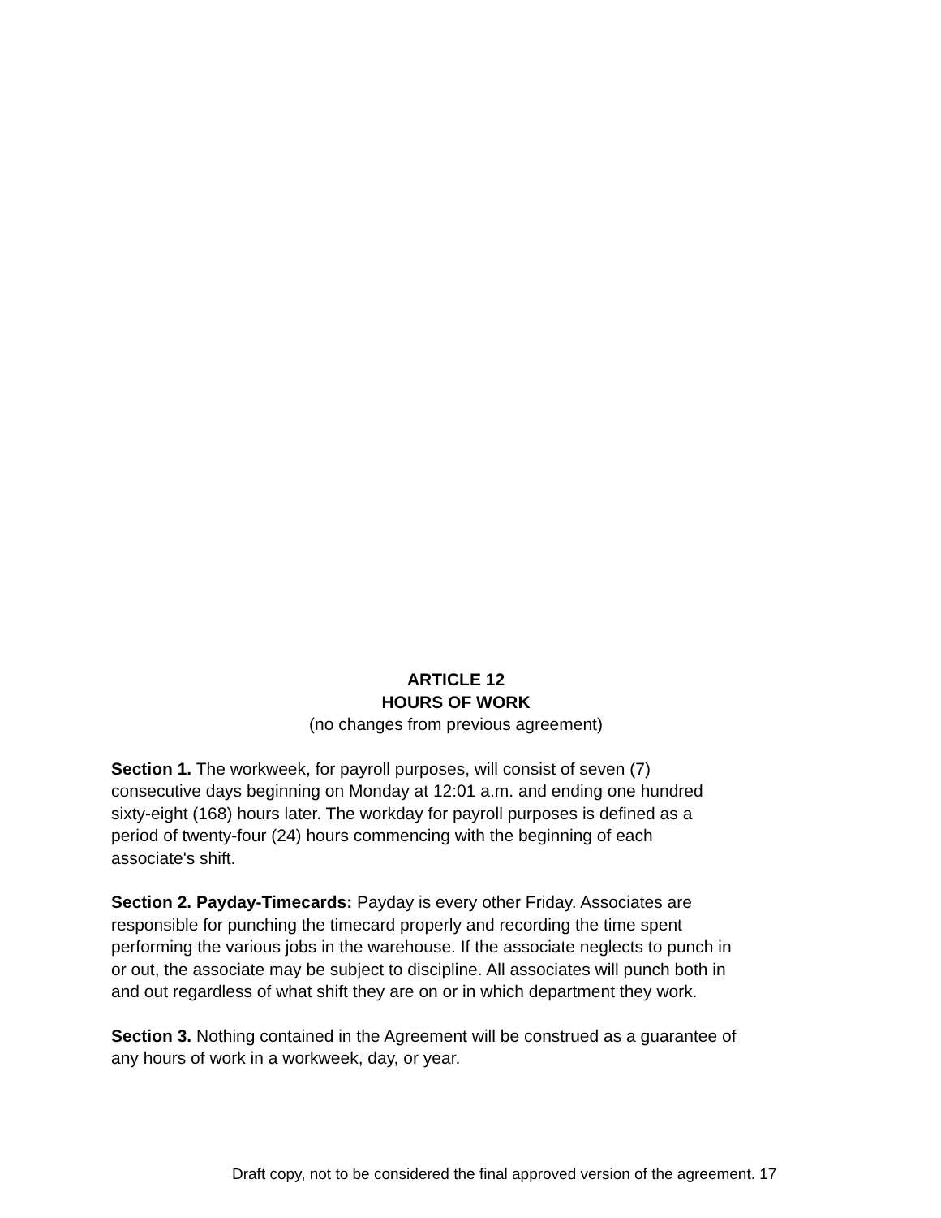ARTICLE 12
HOURS OF WORK
(no changes from previous agreement)
Section 1. The workweek, for payroll purposes, will consist of seven (7)
consecutive days beginning on Monday at 12:01 a.m. and ending one hundred
sixty-eight (168) hours later. The workday for payroll purposes is defined as a
period of twenty-four (24) hours commencing with the beginning of each
associate's shift.
Section 2. Payday-Timecards: Payday is every other Friday. Associates are
responsible for punching the timecard properly and recording the time spent
performing the various jobs in the warehouse. If the associate neglects to punch in
or out, the associate may be subject to discipline. All associates will punch both in
and out regardless of what shift they are on or in which department they work.
Section 3. Nothing contained in the Agreement will be construed as a guarantee of
any hours of work in a workweek, day, or year.
Draft copy, not to be considered the final approved version of the agreement. 17